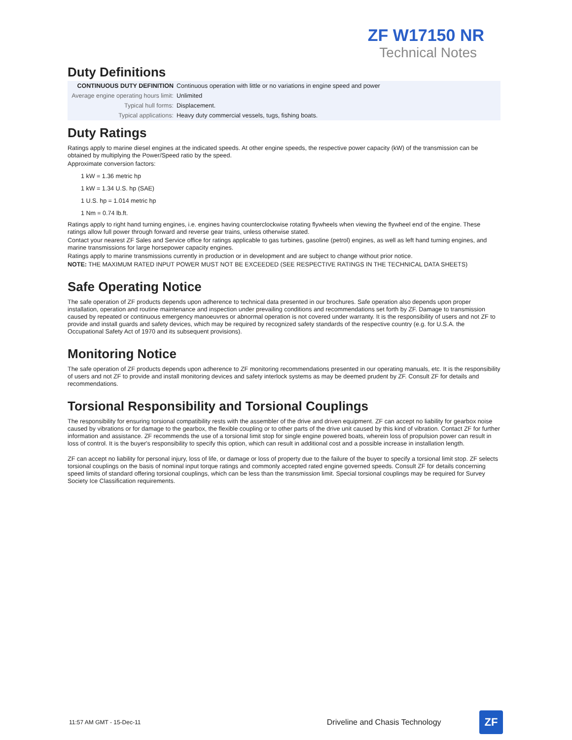ZF W17150 NR
Technical Notes
Duty Definitions
| CONTINUOUS DUTY DEFINITION | Continuous operation with little or no variations in engine speed and power |
| Average engine operating hours limit: | Unlimited |
| Typical hull forms: | Displacement. |
| Typical applications: | Heavy duty commercial vessels, tugs, fishing boats. |
Duty Ratings
Ratings apply to marine diesel engines at the indicated speeds. At other engine speeds, the respective power capacity (kW) of the transmission can be obtained by multiplying the Power/Speed ratio by the speed.
Approximate conversion factors:
1 kW = 1.36 metric hp
1 kW = 1.34 U.S. hp (SAE)
1 U.S. hp = 1.014 metric hp
1 Nm = 0.74 lb.ft.
Ratings apply to right hand turning engines, i.e. engines having counterclockwise rotating flywheels when viewing the flywheel end of the engine. These ratings allow full power through forward and reverse gear trains, unless otherwise stated.
Contact your nearest ZF Sales and Service office for ratings applicable to gas turbines, gasoline (petrol) engines, as well as left hand turning engines, and marine transmissions for large horsepower capacity engines.
Ratings apply to marine transmissions currently in production or in development and are subject to change without prior notice.
NOTE: THE MAXIMUM RATED INPUT POWER MUST NOT BE EXCEEDED (SEE RESPECTIVE RATINGS IN THE TECHNICAL DATA SHEETS)
Safe Operating Notice
The safe operation of ZF products depends upon adherence to technical data presented in our brochures. Safe operation also depends upon proper installation, operation and routine maintenance and inspection under prevailing conditions and recommendations set forth by ZF. Damage to transmission caused by repeated or continuous emergency manoeuvres or abnormal operation is not covered under warranty. It is the responsibility of users and not ZF to provide and install guards and safety devices, which may be required by recognized safety standards of the respective country (e.g. for U.S.A. the Occupational Safety Act of 1970 and its subsequent provisions).
Monitoring Notice
The safe operation of ZF products depends upon adherence to ZF monitoring recommendations presented in our operating manuals, etc. It is the responsibility of users and not ZF to provide and install monitoring devices and safety interlock systems as may be deemed prudent by ZF. Consult ZF for details and recommendations.
Torsional Responsibility and Torsional Couplings
The responsibility for ensuring torsional compatibility rests with the assembler of the drive and driven equipment. ZF can accept no liability for gearbox noise caused by vibrations or for damage to the gearbox, the flexible coupling or to other parts of the drive unit caused by this kind of vibration. Contact ZF for further information and assistance. ZF recommends the use of a torsional limit stop for single engine powered boats, wherein loss of propulsion power can result in loss of control. It is the buyer's responsibility to specify this option, which can result in additional cost and a possible increase in installation length.
ZF can accept no liability for personal injury, loss of life, or damage or loss of property due to the failure of the buyer to specify a torsional limit stop. ZF selects torsional couplings on the basis of nominal input torque ratings and commonly accepted rated engine governed speeds. Consult ZF for details concerning speed limits of standard offering torsional couplings, which can be less than the transmission limit. Special torsional couplings may be required for Survey Society Ice Classification requirements.
11:57 AM GMT - 15-Dec-11 Driveline and Chasis Technology
ZF